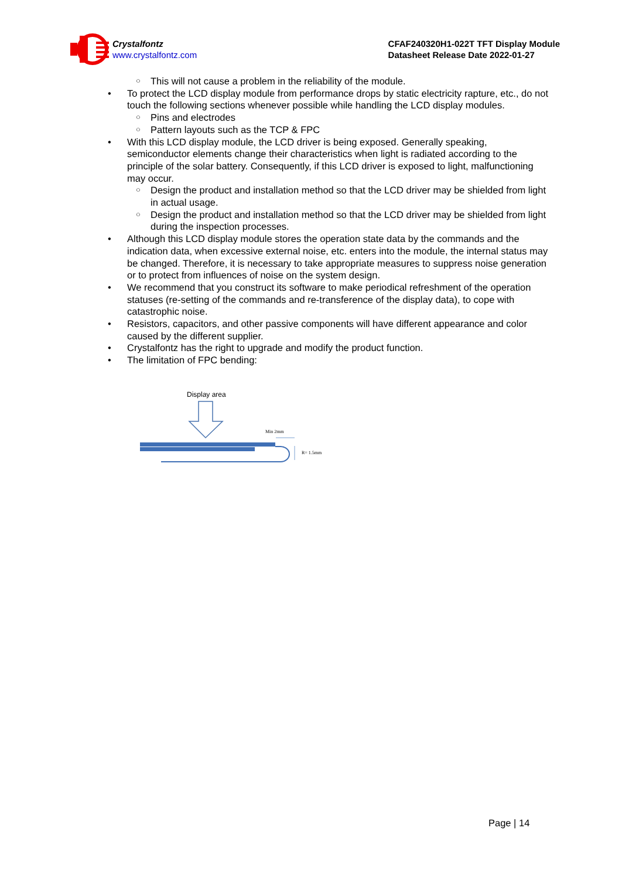Crystalfontz
www.crystalfontz.com
CFAF240320H1-022T TFT Display Module
Datasheet Release Date 2022-01-27
○ This will not cause a problem in the reliability of the module.
• To protect the LCD display module from performance drops by static electricity rapture, etc., do not touch the following sections whenever possible while handling the LCD display modules.
○ Pins and electrodes
○ Pattern layouts such as the TCP & FPC
• With this LCD display module, the LCD driver is being exposed. Generally speaking, semiconductor elements change their characteristics when light is radiated according to the principle of the solar battery. Consequently, if this LCD driver is exposed to light, malfunctioning may occur.
○ Design the product and installation method so that the LCD driver may be shielded from light in actual usage.
○ Design the product and installation method so that the LCD driver may be shielded from light during the inspection processes.
• Although this LCD display module stores the operation state data by the commands and the indication data, when excessive external noise, etc. enters into the module, the internal status may be changed. Therefore, it is necessary to take appropriate measures to suppress noise generation or to protect from influences of noise on the system design.
• We recommend that you construct its software to make periodical refreshment of the operation statuses (re-setting of the commands and re-transference of the display data), to cope with catastrophic noise.
• Resistors, capacitors, and other passive components will have different appearance and color caused by the different supplier.
• Crystalfontz has the right to upgrade and modify the product function.
• The limitation of FPC bending:
Display area
Min 2mm
R= 1.5mm
Page | 14